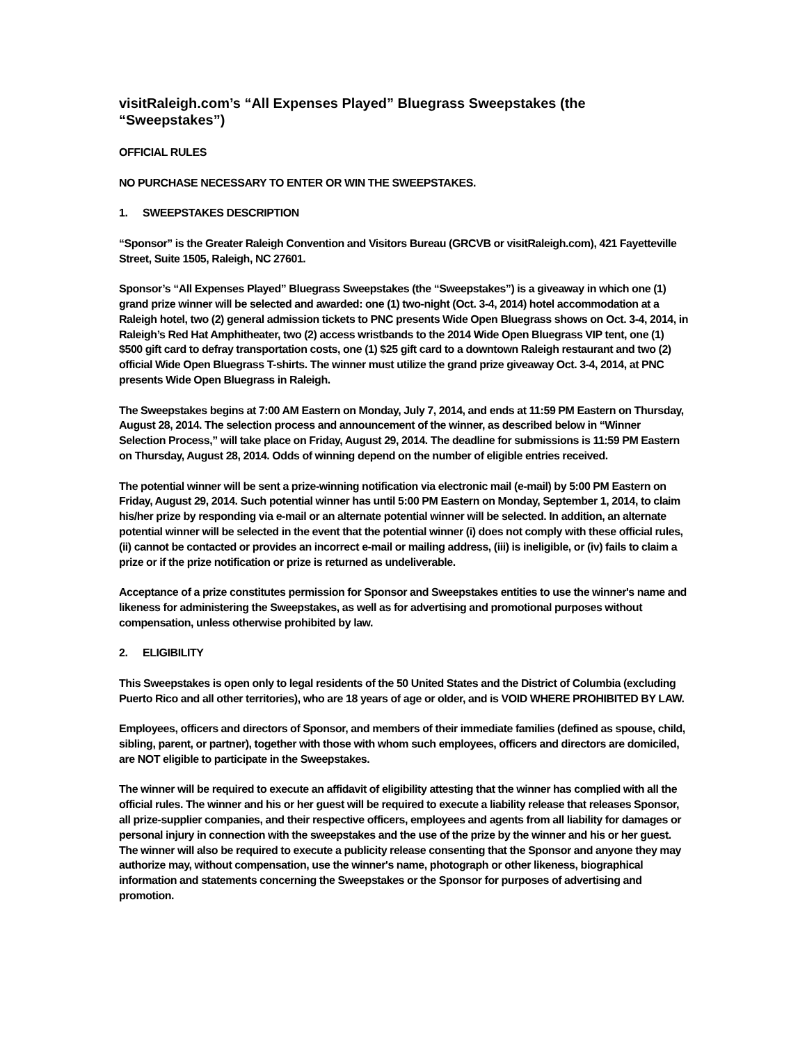visitRaleigh.com’s “All Expenses Played” Bluegrass Sweepstakes (the “Sweepstakes”)
OFFICIAL RULES
NO PURCHASE NECESSARY TO ENTER OR WIN THE SWEEPSTAKES.
1. SWEEPSTAKES DESCRIPTION
“Sponsor” is the Greater Raleigh Convention and Visitors Bureau (GRCVB or visitRaleigh.com), 421 Fayetteville Street, Suite 1505, Raleigh, NC 27601.
Sponsor’s “All Expenses Played” Bluegrass Sweepstakes (the “Sweepstakes”) is a giveaway in which one (1) grand prize winner will be selected and awarded: one (1) two-night (Oct. 3-4, 2014) hotel accommodation at a Raleigh hotel, two (2) general admission tickets to PNC presents Wide Open Bluegrass shows on Oct. 3-4, 2014, in Raleigh’s Red Hat Amphitheater, two (2) access wristbands to the 2014 Wide Open Bluegrass VIP tent, one (1) $500 gift card to defray transportation costs, one (1) $25 gift card to a downtown Raleigh restaurant and two (2) official Wide Open Bluegrass T-shirts. The winner must utilize the grand prize giveaway Oct. 3-4, 2014, at PNC presents Wide Open Bluegrass in Raleigh.
The Sweepstakes begins at 7:00 AM Eastern on Monday, July 7, 2014, and ends at 11:59 PM Eastern on Thursday, August 28, 2014. The selection process and announcement of the winner, as described below in “Winner Selection Process,” will take place on Friday, August 29, 2014. The deadline for submissions is 11:59 PM Eastern on Thursday, August 28, 2014. Odds of winning depend on the number of eligible entries received.
The potential winner will be sent a prize-winning notification via electronic mail (e-mail) by 5:00 PM Eastern on Friday, August 29, 2014. Such potential winner has until 5:00 PM Eastern on Monday, September 1, 2014, to claim his/her prize by responding via e-mail or an alternate potential winner will be selected. In addition, an alternate potential winner will be selected in the event that the potential winner (i) does not comply with these official rules, (ii) cannot be contacted or provides an incorrect e-mail or mailing address, (iii) is ineligible, or (iv) fails to claim a prize or if the prize notification or prize is returned as undeliverable.
Acceptance of a prize constitutes permission for Sponsor and Sweepstakes entities to use the winner's name and likeness for administering the Sweepstakes, as well as for advertising and promotional purposes without compensation, unless otherwise prohibited by law.
2. ELIGIBILITY
This Sweepstakes is open only to legal residents of the 50 United States and the District of Columbia (excluding Puerto Rico and all other territories), who are 18 years of age or older, and is VOID WHERE PROHIBITED BY LAW.
Employees, officers and directors of Sponsor, and members of their immediate families (defined as spouse, child, sibling, parent, or partner), together with those with whom such employees, officers and directors are domiciled, are NOT eligible to participate in the Sweepstakes.
The winner will be required to execute an affidavit of eligibility attesting that the winner has complied with all the official rules. The winner and his or her guest will be required to execute a liability release that releases Sponsor, all prize-supplier companies, and their respective officers, employees and agents from all liability for damages or personal injury in connection with the sweepstakes and the use of the prize by the winner and his or her guest. The winner will also be required to execute a publicity release consenting that the Sponsor and anyone they may authorize may, without compensation, use the winner's name, photograph or other likeness, biographical information and statements concerning the Sweepstakes or the Sponsor for purposes of advertising and promotion.